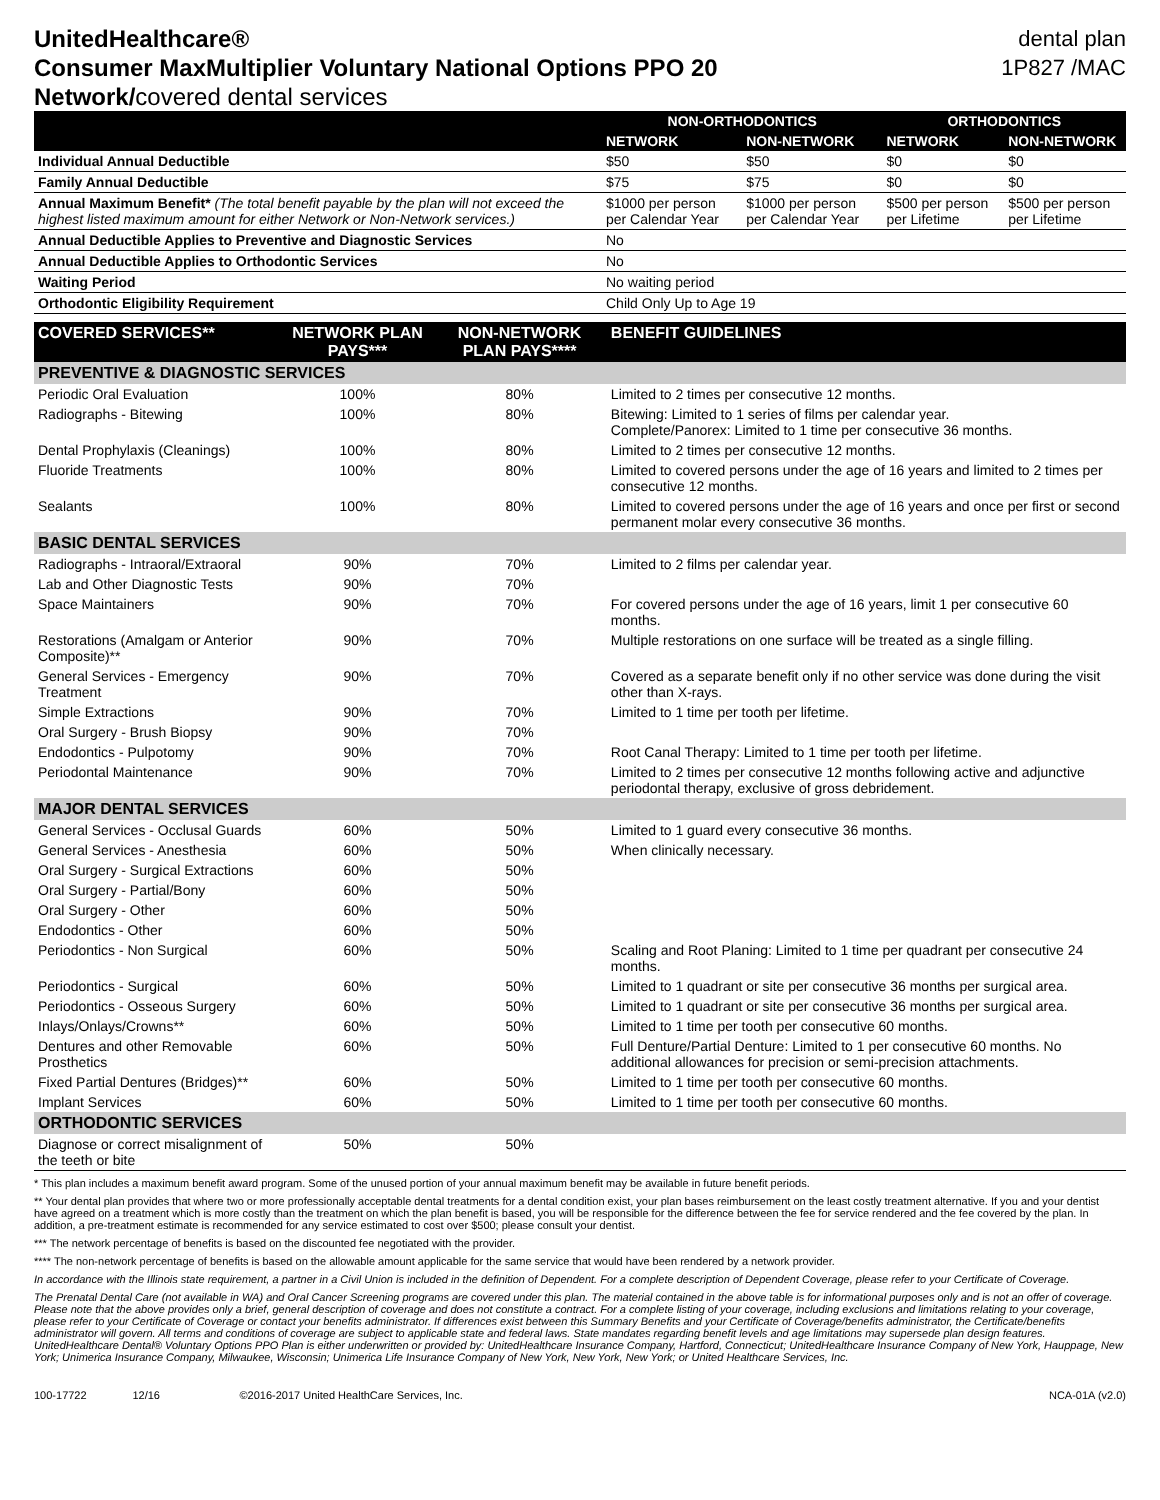UnitedHealthcare®
Consumer MaxMultiplier Voluntary National Options PPO 20
Network/covered dental services
dental plan
1P827 /MAC
| | NON-ORTHODONTICS | | ORTHODONTICS | |
| --- | --- | --- | --- | --- |
| | NETWORK | NON-NETWORK | NETWORK | NON-NETWORK |
| Individual Annual Deductible | $50 | $50 | $0 | $0 |
| Family Annual Deductible | $75 | $75 | $0 | $0 |
| Annual Maximum Benefit* (The total benefit payable by the plan will not exceed the highest listed maximum amount for either Network or Non-Network services.) | $1000 per person per Calendar Year | $1000 per person per Calendar Year | $500 per person per Lifetime | $500 per person per Lifetime |
| Annual Deductible Applies to Preventive and Diagnostic Services | No | | | |
| Annual Deductible Applies to Orthodontic Services | No | | | |
| Waiting Period | No waiting period | | | |
| Orthodontic Eligibility Requirement | Child Only Up to Age 19 | | | |
| COVERED SERVICES** | NETWORK PLAN PAYS*** | NON-NETWORK PLAN PAYS**** | BENEFIT GUIDELINES |
| --- | --- | --- | --- |
| PREVENTIVE & DIAGNOSTIC SERVICES | | | |
| Periodic Oral Evaluation | 100% | 80% | Limited to 2 times per consecutive 12 months. |
| Radiographs - Bitewing | 100% | 80% | Bitewing: Limited to 1 series of films per calendar year. Complete/Panorex: Limited to 1 time per consecutive 36 months. |
| Dental Prophylaxis (Cleanings) | 100% | 80% | Limited to 2 times per consecutive 12 months. |
| Fluoride Treatments | 100% | 80% | Limited to covered persons under the age of 16 years and limited to 2 times per consecutive 12 months. |
| Sealants | 100% | 80% | Limited to covered persons under the age of 16 years and once per first or second permanent molar every consecutive 36 months. |
| BASIC DENTAL SERVICES | | | |
| Radiographs - Intraoral/Extraoral | 90% | 70% | Limited to 2 films per calendar year. |
| Lab and Other Diagnostic Tests | 90% | 70% | |
| Space Maintainers | 90% | 70% | For covered persons under the age of 16 years, limit 1 per consecutive 60 months. |
| Restorations (Amalgam or Anterior Composite)** | 90% | 70% | Multiple restorations on one surface will be treated as a single filling. |
| General Services - Emergency Treatment | 90% | 70% | Covered as a separate benefit only if no other service was done during the visit other than X-rays. |
| Simple Extractions | 90% | 70% | Limited to 1 time per tooth per lifetime. |
| Oral Surgery - Brush Biopsy | 90% | 70% | |
| Endodontics - Pulpotomy | 90% | 70% | Root Canal Therapy: Limited to 1 time per tooth per lifetime. |
| Periodontal Maintenance | 90% | 70% | Limited to 2 times per consecutive 12 months following active and adjunctive periodontal therapy, exclusive of gross debridement. |
| MAJOR DENTAL SERVICES | | | |
| General Services - Occlusal Guards | 60% | 50% | Limited to 1 guard every consecutive 36 months. |
| General Services - Anesthesia | 60% | 50% | When clinically necessary. |
| Oral Surgery - Surgical Extractions | 60% | 50% | |
| Oral Surgery - Partial/Bony | 60% | 50% | |
| Oral Surgery - Other | 60% | 50% | |
| Endodontics - Other | 60% | 50% | |
| Periodontics - Non Surgical | 60% | 50% | Scaling and Root Planing: Limited to 1 time per quadrant per consecutive 24 months. |
| Periodontics - Surgical | 60% | 50% | Limited to 1 quadrant or site per consecutive 36 months per surgical area. |
| Periodontics - Osseous Surgery | 60% | 50% | Limited to 1 quadrant or site per consecutive 36 months per surgical area. |
| Inlays/Onlays/Crowns** | 60% | 50% | Limited to 1 time per tooth per consecutive 60 months. |
| Dentures and other Removable Prosthetics | 60% | 50% | Full Denture/Partial Denture: Limited to 1 per consecutive 60 months. No additional allowances for precision or semi-precision attachments. |
| Fixed Partial Dentures (Bridges)** | 60% | 50% | Limited to 1 time per tooth per consecutive 60 months. |
| Implant Services | 60% | 50% | Limited to 1 time per tooth per consecutive 60 months. |
| ORTHODONTIC SERVICES | | | |
| Diagnose or correct misalignment of the teeth or bite | 50% | 50% | |
* This plan includes a maximum benefit award program. Some of the unused portion of your annual maximum benefit may be available in future benefit periods.
** Your dental plan provides that where two or more professionally acceptable dental treatments for a dental condition exist, your plan bases reimbursement on the least costly treatment alternative. If you and your dentist have agreed on a treatment which is more costly than the treatment on which the plan benefit is based, you will be responsible for the difference between the fee for service rendered and the fee covered by the plan. In addition, a pre-treatment estimate is recommended for any service estimated to cost over $500; please consult your dentist.
*** The network percentage of benefits is based on the discounted fee negotiated with the provider.
**** The non-network percentage of benefits is based on the allowable amount applicable for the same service that would have been rendered by a network provider.
In accordance with the Illinois state requirement, a partner in a Civil Union is included in the definition of Dependent. For a complete description of Dependent Coverage, please refer to your Certificate of Coverage.
The Prenatal Dental Care (not available in WA) and Oral Cancer Screening programs are covered under this plan. The material contained in the above table is for informational purposes only and is not an offer of coverage. Please note that the above provides only a brief, general description of coverage and does not constitute a contract. For a complete listing of your coverage, including exclusions and limitations relating to your coverage, please refer to your Certificate of Coverage or contact your benefits administrator. If differences exist between this Summary Benefits and your Certificate of Coverage/benefits administrator, the Certificate/benefits administrator will govern. All terms and conditions of coverage are subject to applicable state and federal laws. State mandates regarding benefit levels and age limitations may supersede plan design features.
UnitedHealthcare Dental® Voluntary Options PPO Plan is either underwritten or provided by: UnitedHealthcare Insurance Company, Hartford, Connecticut; UnitedHealthcare Insurance Company of New York, Hauppage, New York; Unimerica Insurance Company, Milwaukee, Wisconsin; Unimerica Life Insurance Company of New York, New York, New York; or United Healthcare Services, Inc.
100-17722 12/16 ©2016-2017 United HealthCare Services, Inc. NCA-01A (v2.0)